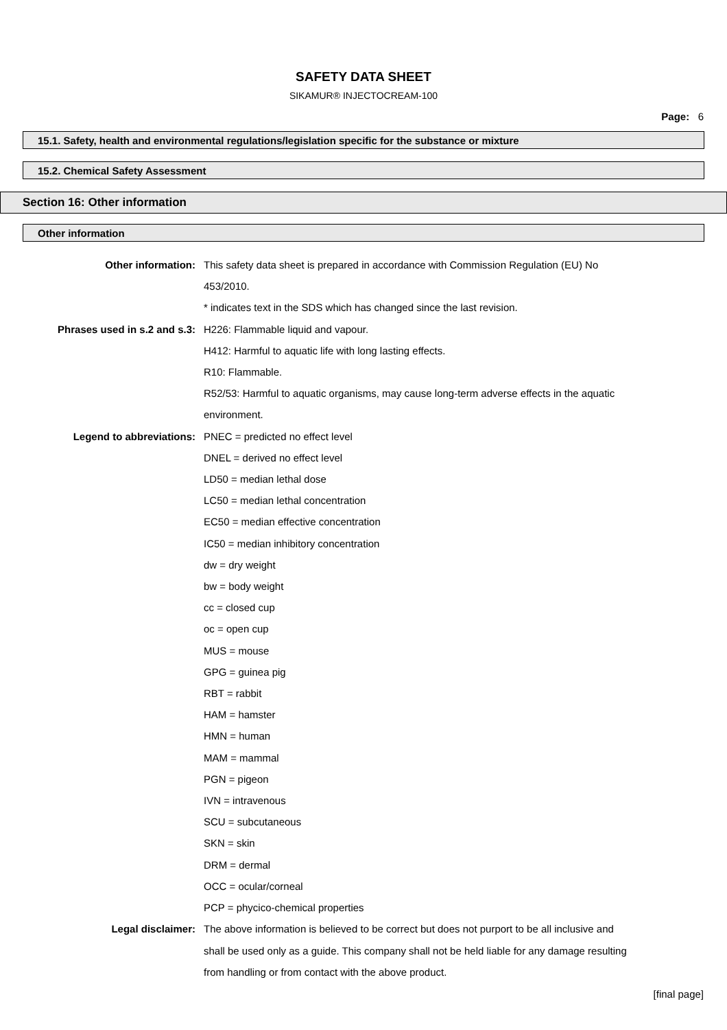SAFETY DATA SHEET
SIKAMUR® INJECTOCREAM-100
Page: 6
15.1. Safety, health and environmental regulations/legislation specific for the substance or mixture
15.2. Chemical Safety Assessment
Section 16: Other information
Other information
Other information: This safety data sheet is prepared in accordance with Commission Regulation (EU) No 453/2010.
* indicates text in the SDS which has changed since the last revision.
Phrases used in s.2 and s.3: H226: Flammable liquid and vapour.
H412: Harmful to aquatic life with long lasting effects.
R10: Flammable.
R52/53: Harmful to aquatic organisms, may cause long-term adverse effects in the aquatic environment.
Legend to abbreviations: PNEC = predicted no effect level
DNEL = derived no effect level
LD50 = median lethal dose
LC50 = median lethal concentration
EC50 = median effective concentration
IC50 = median inhibitory concentration
dw = dry weight
bw = body weight
cc = closed cup
oc = open cup
MUS = mouse
GPG = guinea pig
RBT = rabbit
HAM = hamster
HMN = human
MAM = mammal
PGN = pigeon
IVN = intravenous
SCU = subcutaneous
SKN = skin
DRM = dermal
OCC = ocular/corneal
PCP = phycico-chemical properties
Legal disclaimer: The above information is believed to be correct but does not purport to be all inclusive and shall be used only as a guide. This company shall not be held liable for any damage resulting from handling or from contact with the above product.
[final page]